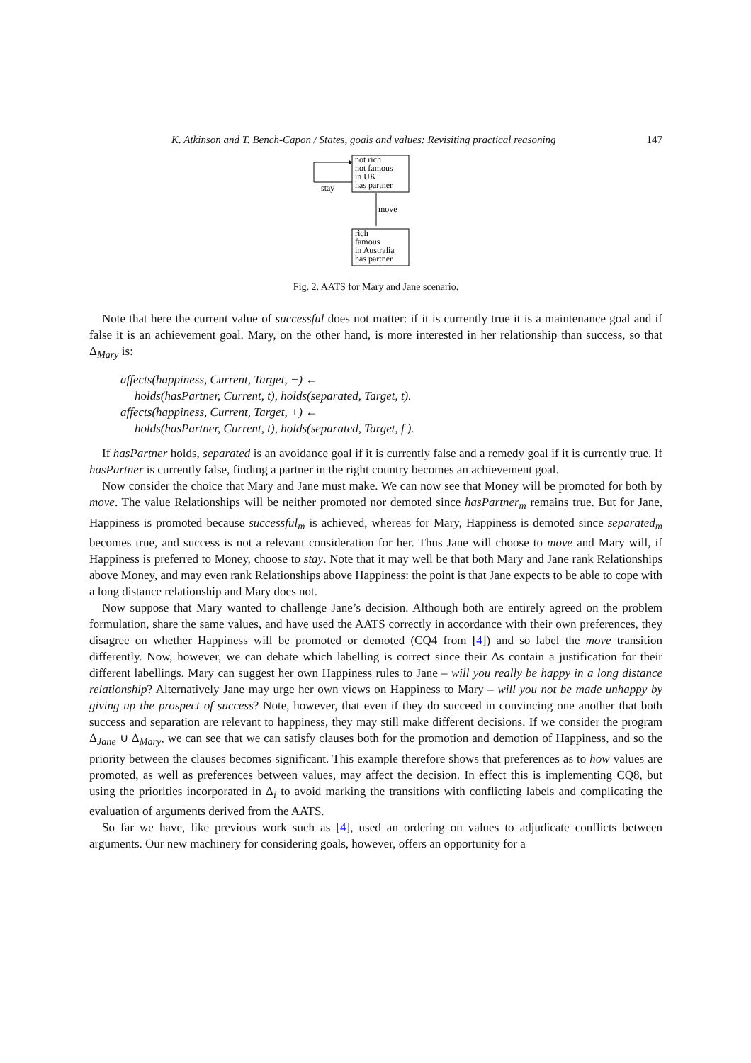K. Atkinson and T. Bench-Capon / States, goals and values: Revisiting practical reasoning 147
not rich
not famous
in UK
has partner
stay
move
rich
famous
in Australia
has partner
Fig. 2. AATS for Mary and Jane scenario.
Note that here the current value of successful does not matter: if it is currently true it is a maintenance goal and if false it is an achievement goal. Mary, on the other hand, is more interested in her relationship than success, so that Δ<sub>Mary</sub> is:
affects(happiness, Current, Target, −) ←
holds(hasPartner, Current, t), holds(separated, Target, t).
affects(happiness, Current, Target, +) ←
holds(hasPartner, Current, t), holds(separated, Target, f ).
If hasPartner holds, separated is an avoidance goal if it is currently false and a remedy goal if it is currently true. If hasPartner is currently false, finding a partner in the right country becomes an achievement goal.
Now consider the choice that Mary and Jane must make. We can now see that Money will be promoted for both by move. The value Relationships will be neither promoted nor demoted since hasPartner<sub>m</sub> remains true. But for Jane, Happiness is promoted because successful<sub>m</sub> is achieved, whereas for Mary, Happiness is demoted since separated<sub>m</sub> becomes true, and success is not a relevant consideration for her. Thus Jane will choose to move and Mary will, if Happiness is preferred to Money, choose to stay. Note that it may well be that both Mary and Jane rank Relationships above Money, and may even rank Relationships above Happiness: the point is that Jane expects to be able to cope with a long distance relationship and Mary does not.
Now suppose that Mary wanted to challenge Jane’s decision. Although both are entirely agreed on the problem formulation, share the same values, and have used the AATS correctly in accordance with their own preferences, they disagree on whether Happiness will be promoted or demoted (CQ4 from [4]) and so label the move transition differently. Now, however, we can debate which labelling is correct since their Δs contain a justification for their different labellings. Mary can suggest her own Happiness rules to Jane – will you really be happy in a long distance relationship? Alternatively Jane may urge her own views on Happiness to Mary – will you not be made unhappy by giving up the prospect of success? Note, however, that even if they do succeed in convincing one another that both success and separation are relevant to happiness, they may still make different decisions. If we consider the program Δ<sub>Jane</sub> ∪ Δ<sub>Mary</sub>, we can see that we can satisfy clauses both for the promotion and demotion of Happiness, and so the priority between the clauses becomes significant. This example therefore shows that preferences as to how values are promoted, as well as preferences between values, may affect the decision. In effect this is implementing CQ8, but using the priorities incorporated in Δ<sub>i</sub> to avoid marking the transitions with conflicting labels and complicating the evaluation of arguments derived from the AATS.
So far we have, like previous work such as [4], used an ordering on values to adjudicate conflicts between arguments. Our new machinery for considering goals, however, offers an opportunity for a